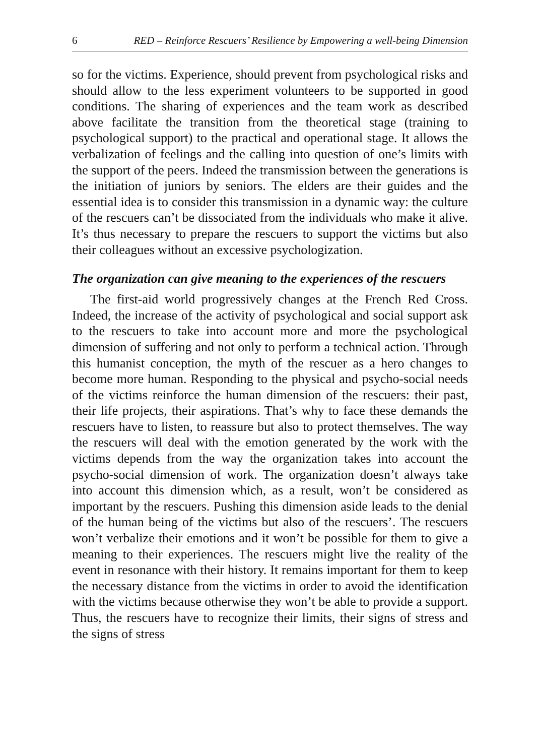6 RED – Reinforce Rescuers’ Resilience by Empowering a well-being Dimension
so for the victims. Experience, should prevent from psychological risks and should allow to the less experiment volunteers to be supported in good conditions. The sharing of experiences and the team work as described above facilitate the transition from the theoretical stage (training to psychological support) to the practical and operational stage. It allows the verbalization of feelings and the calling into question of one’s limits with the support of the peers. Indeed the transmission between the generations is the initiation of juniors by seniors. The elders are their guides and the essential idea is to consider this transmission in a dynamic way: the culture of the rescuers can’t be dissociated from the individuals who make it alive. It’s thus necessary to prepare the rescuers to support the victims but also their colleagues without an excessive psychologization.
The organization can give meaning to the experiences of the rescuers
The first-aid world progressively changes at the French Red Cross. Indeed, the increase of the activity of psychological and social support ask to the rescuers to take into account more and more the psychological dimension of suffering and not only to perform a technical action. Through this humanist conception, the myth of the rescuer as a hero changes to become more human. Responding to the physical and psycho-social needs of the victims reinforce the human dimension of the rescuers: their past, their life projects, their aspirations. That’s why to face these demands the rescuers have to listen, to reassure but also to protect themselves. The way the rescuers will deal with the emotion generated by the work with the victims depends from the way the organization takes into account the psycho-social dimension of work. The organization doesn’t always take into account this dimension which, as a result, won’t be considered as important by the rescuers. Pushing this dimension aside leads to the denial of the human being of the victims but also of the rescuers’. The rescuers won’t verbalize their emotions and it won’t be possible for them to give a meaning to their experiences. The rescuers might live the reality of the event in resonance with their history. It remains important for them to keep the necessary distance from the victims in order to avoid the identification with the victims because otherwise they won’t be able to provide a support. Thus, the rescuers have to recognize their limits, their signs of stress and the signs of stress